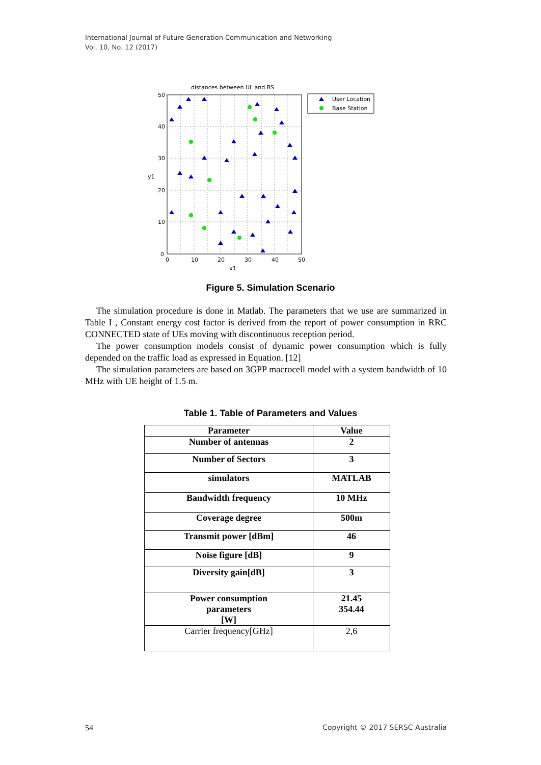International Journal of Future Generation Communication and Networking
Vol. 10, No. 12 (2017)
distances between UL and BS
50
40
30
20
10
0
0
10
20
30
40
50
x1
y1
User Location
Base Station
Figure 5. Simulation Scenario
The simulation procedure is done in Matlab. The parameters that we use are summarized in Table I , Constant energy cost factor is derived from the report of power consumption in RRC CONNECTED state of UEs moving with discontinuous reception period.
The power consumption models consist of dynamic power consumption which is fully depended on the traffic load as expressed in Equation. [12]
The simulation parameters are based on 3GPP macrocell model with a system bandwidth of 10 MHz with UE height of 1.5 m.
Table 1. Table of Parameters and Values
| Parameter | Value |
| --- | --- |
| Number of antennas | 2 |
| Number of Sectors | 3 |
| simulators | MATLAB |
| Bandwidth frequency | 10 MHz |
| Coverage degree | 500m |
| Transmit power [dBm] | 46 |
| Noise figure [dB] | 9 |
| Diversity gain[dB] | 3 |
| Power consumption parameters [W] | 21.45 354.44 |
| Carrier frequency[GHz] | 2,6 |
54
Copyright © 2017 SERSC Australia